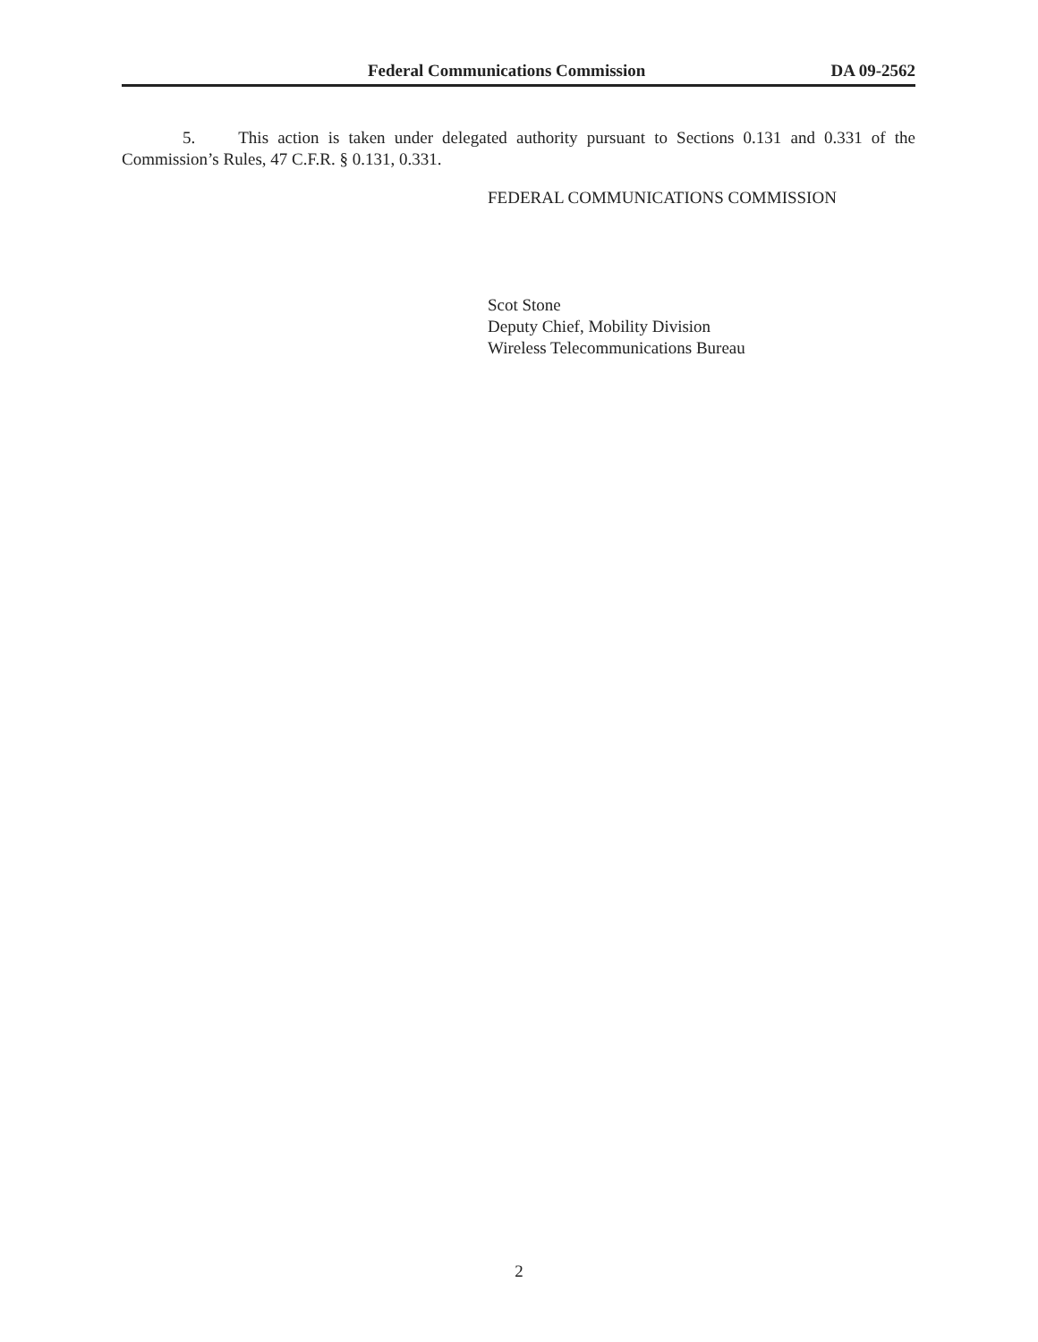Federal Communications Commission DA 09-2562
5. This action is taken under delegated authority pursuant to Sections 0.131 and 0.331 of the Commission’s Rules, 47 C.F.R. § 0.131, 0.331.
FEDERAL COMMUNICATIONS COMMISSION
Scot Stone
Deputy Chief, Mobility Division
Wireless Telecommunications Bureau
2